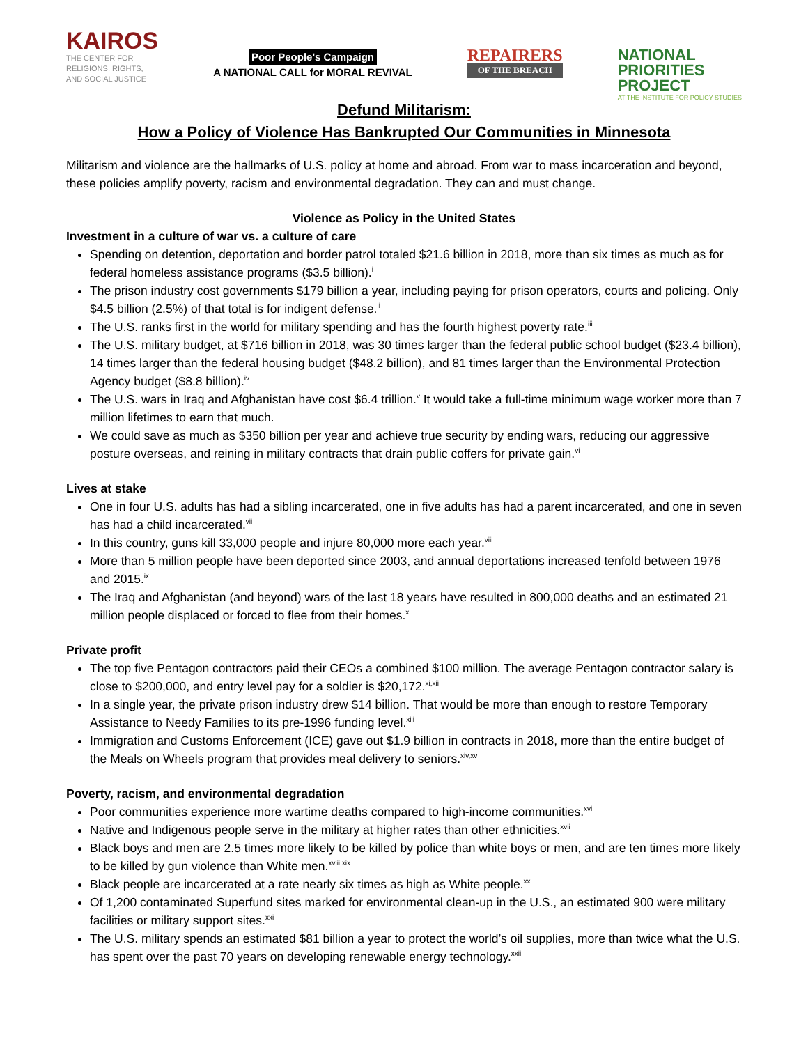KAIROS
THE CENTER FOR
RELIGIONS, RIGHTS,
AND SOCIAL JUSTICE
Poor People's Campaign
A NATIONAL CALL for MORAL REVIVAL
REPAIRERS
OF THE BREACH
NATIONAL
PRIORITIES
PROJECT
AT THE INSTITUTE FOR POLICY STUDIES
Defund Militarism:
How a Policy of Violence Has Bankrupted Our Communities in Minnesota
Militarism and violence are the hallmarks of U.S. policy at home and abroad. From war to mass incarceration and beyond, these policies amplify poverty, racism and environmental degradation. They can and must change.
Violence as Policy in the United States
Investment in a culture of war vs. a culture of care
Spending on detention, deportation and border patrol totaled $21.6 billion in 2018, more than six times as much as for federal homeless assistance programs ($3.5 billion).<sup>i</sup>
The prison industry cost governments $179 billion a year, including paying for prison operators, courts and policing. Only $4.5 billion (2.5%) of that total is for indigent defense.<sup>ii</sup>
The U.S. ranks first in the world for military spending and has the fourth highest poverty rate.<sup>iii</sup>
The U.S. military budget, at $716 billion in 2018, was 30 times larger than the federal public school budget ($23.4 billion), 14 times larger than the federal housing budget ($48.2 billion), and 81 times larger than the Environmental Protection Agency budget ($8.8 billion).<sup>iv</sup>
The U.S. wars in Iraq and Afghanistan have cost $6.4 trillion.<sup>v</sup> It would take a full-time minimum wage worker more than 7 million lifetimes to earn that much.
We could save as much as $350 billion per year and achieve true security by ending wars, reducing our aggressive posture overseas, and reining in military contracts that drain public coffers for private gain.<sup>vi</sup>
Lives at stake
One in four U.S. adults has had a sibling incarcerated, one in five adults has had a parent incarcerated, and one in seven has had a child incarcerated.<sup>vii</sup>
In this country, guns kill 33,000 people and injure 80,000 more each year.<sup>viii</sup>
More than 5 million people have been deported since 2003, and annual deportations increased tenfold between 1976 and 2015.<sup>ix</sup>
The Iraq and Afghanistan (and beyond) wars of the last 18 years have resulted in 800,000 deaths and an estimated 21 million people displaced or forced to flee from their homes.<sup>x</sup>
Private profit
The top five Pentagon contractors paid their CEOs a combined $100 million. The average Pentagon contractor salary is close to $200,000, and entry level pay for a soldier is $20,172.<sup>xi,xii</sup>
In a single year, the private prison industry drew $14 billion. That would be more than enough to restore Temporary Assistance to Needy Families to its pre-1996 funding level.<sup>xiii</sup>
Immigration and Customs Enforcement (ICE) gave out $1.9 billion in contracts in 2018, more than the entire budget of the Meals on Wheels program that provides meal delivery to seniors.<sup>xiv,xv</sup>
Poverty, racism, and environmental degradation
Poor communities experience more wartime deaths compared to high-income communities.<sup>xvi</sup>
Native and Indigenous people serve in the military at higher rates than other ethnicities.<sup>xvii</sup>
Black boys and men are 2.5 times more likely to be killed by police than white boys or men, and are ten times more likely to be killed by gun violence than White men.<sup>xviii,xix</sup>
Black people are incarcerated at a rate nearly six times as high as White people.<sup>xx</sup>
Of 1,200 contaminated Superfund sites marked for environmental clean-up in the U.S., an estimated 900 were military facilities or military support sites.<sup>xxi</sup>
The U.S. military spends an estimated $81 billion a year to protect the world’s oil supplies, more than twice what the U.S. has spent over the past 70 years on developing renewable energy technology.<sup>xxii</sup>